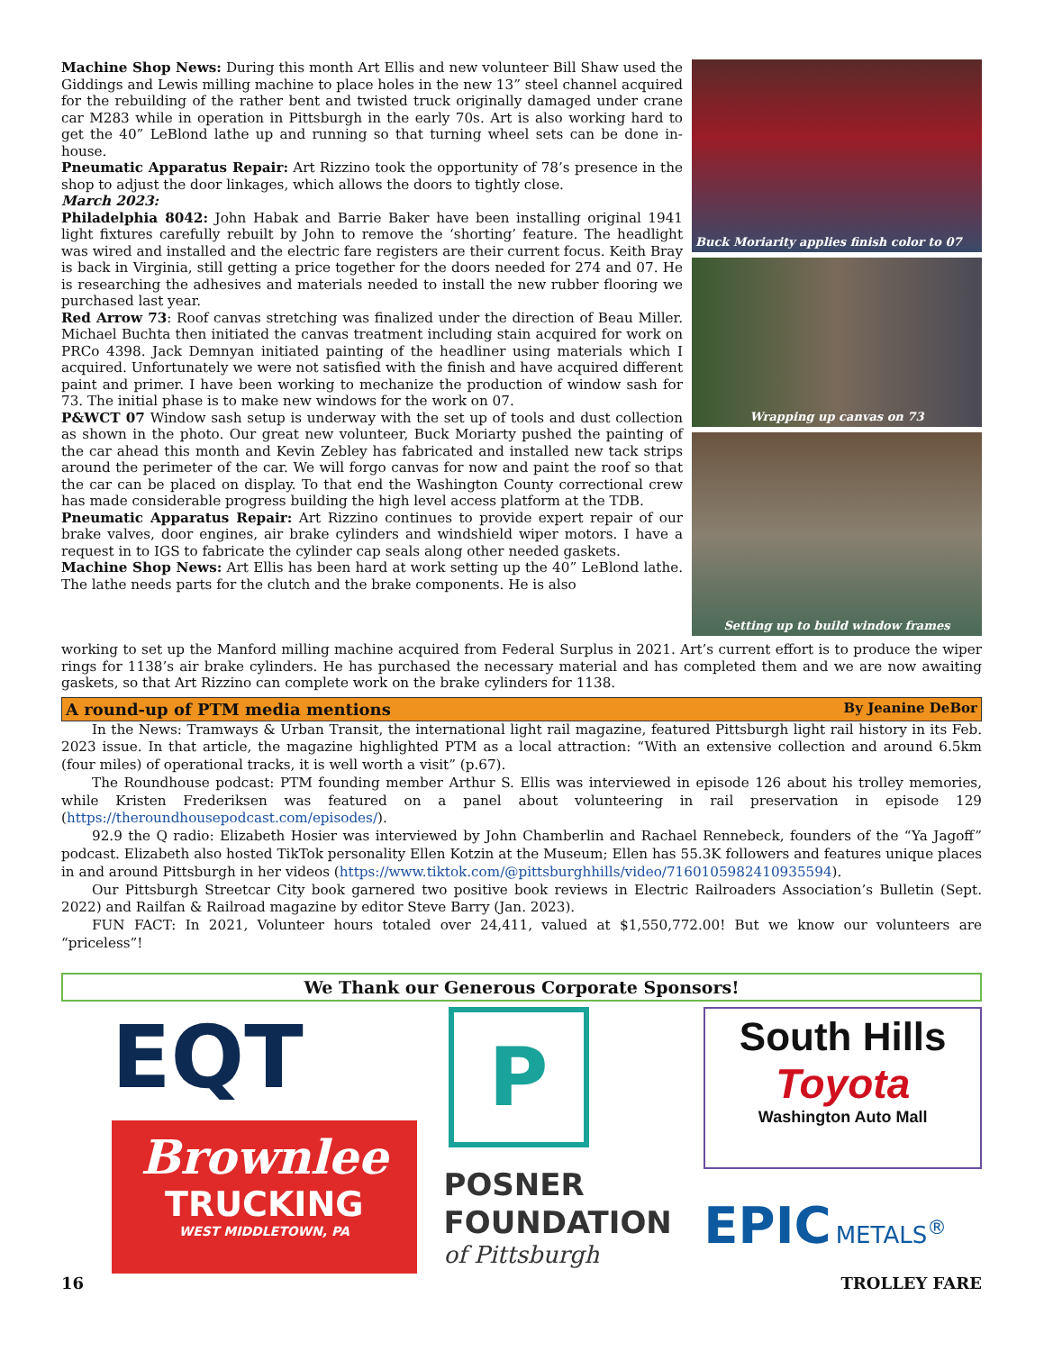Machine Shop News: During this month Art Ellis and new volunteer Bill Shaw used the Giddings and Lewis milling machine to place holes in the new 13” steel channel acquired for the rebuilding of the rather bent and twisted truck originally damaged under crane car M283 while in operation in Pittsburgh in the early 70s. Art is also working hard to get the 40” LeBlond lathe up and running so that turning wheel sets can be done in-house.
Pneumatic Apparatus Repair: Art Rizzino took the opportunity of 78’s presence in the shop to adjust the door linkages, which allows the doors to tightly close.
March 2023:
Philadelphia 8042: John Habak and Barrie Baker have been installing original 1941 light fixtures carefully rebuilt by John to remove the ‘shorting’ feature. The headlight was wired and installed and the electric fare registers are their current focus. Keith Bray is back in Virginia, still getting a price together for the doors needed for 274 and 07. He is researching the adhesives and materials needed to install the new rubber flooring we purchased last year.
Red Arrow 73: Roof canvas stretching was finalized under the direction of Beau Miller. Michael Buchta then initiated the canvas treatment including stain acquired for work on PRCo 4398. Jack Demnyan initiated painting of the headliner using materials which I acquired. Unfortunately we were not satisfied with the finish and have acquired different paint and primer. I have been working to mechanize the production of window sash for 73. The initial phase is to make new windows for the work on 07.
P&WCT 07 Window sash setup is underway with the set up of tools and dust collection as shown in the photo. Our great new volunteer, Buck Moriarty pushed the painting of the car ahead this month and Kevin Zebley has fabricated and installed new tack strips around the perimeter of the car. We will forgo canvas for now and paint the roof so that the car can be placed on display. To that end the Washington County correctional crew has made considerable progress building the high level access platform at the TDB.
Pneumatic Apparatus Repair: Art Rizzino continues to provide expert repair of our brake valves, door engines, air brake cylinders and windshield wiper motors. I have a request in to IGS to fabricate the cylinder cap seals along other needed gaskets.
Machine Shop News: Art Ellis has been hard at work setting up the 40” LeBlond lathe. The lathe needs parts for the clutch and the brake components. He is also
Buck Moriarity applies finish color to 07
Wrapping up canvas on 73
Setting up to build window frames
working to set up the Manford milling machine acquired from Federal Surplus in 2021. Art’s current effort is to produce the wiper rings for 1138’s air brake cylinders. He has purchased the necessary material and has completed them and we are now awaiting gaskets, so that Art Rizzino can complete work on the brake cylinders for 1138.
A round-up of PTM media mentions By Jeanine DeBor
In the News: Tramways & Urban Transit, the international light rail magazine, featured Pittsburgh light rail history in its Feb. 2023 issue. In that article, the magazine highlighted PTM as a local attraction: “With an extensive collection and around 6.5km (four miles) of operational tracks, it is well worth a visit” (p.67).
The Roundhouse podcast: PTM founding member Arthur S. Ellis was interviewed in episode 126 about his trolley memories, while Kristen Frederiksen was featured on a panel about volunteering in rail preservation in episode 129 (https://theroundhousepodcast.com/episodes/).
92.9 the Q radio: Elizabeth Hosier was interviewed by John Chamberlin and Rachael Rennebeck, founders of the “Ya Jagoff” podcast. Elizabeth also hosted TikTok personality Ellen Kotzin at the Museum; Ellen has 55.3K followers and features unique places in and around Pittsburgh in her videos (https://www.tiktok.com/@pittsburghhills/video/7160105982410935594).
Our Pittsburgh Streetcar City book garnered two positive book reviews in Electric Railroaders Association’s Bulletin (Sept. 2022) and Railfan & Railroad magazine by editor Steve Barry (Jan. 2023).
FUN FACT: In 2021, Volunteer hours totaled over 24,411, valued at $1,550,772.00! But we know our volunteers are “priceless”!
We Thank our Generous Corporate Sponsors!
EQT
Brownlee
TRUCKING
WEST MIDDLETOWN, PA
P
POSNER
FOUNDATION
of Pittsburgh
South Hills
Toyota
Washington Auto Mall
EPIC METALS<sup>®</sup>
16 TROLLEY FARE